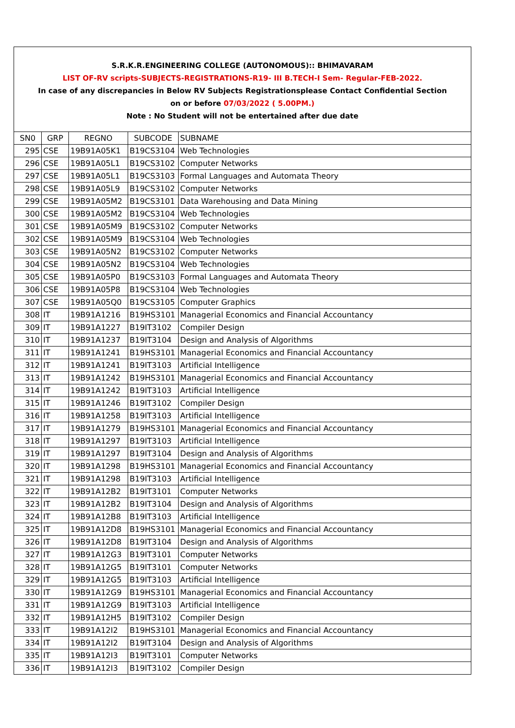S.R.K.R.ENGINEERING COLLEGE (AUTONOMOUS):: BHIMAVARAM
LIST OF-RV scripts-SUBJECTS-REGISTRATIONS-R19- III B.TECH-I Sem- Regular-FEB-2022.
In case of any discrepancies in Below RV Subjects Registrationsplease Contact Confidential Section
on or before 07/03/2022 ( 5.00PM.)
Note : No Student will not be entertained after due date
| SN0 | GRP | REGNO | SUBCODE | SUBNAME |
| 295 | CSE | 19B91A05K1 | B19CS3104 | Web Technologies |
| 296 | CSE | 19B91A05L1 | B19CS3102 | Computer Networks |
| 297 | CSE | 19B91A05L1 | B19CS3103 | Formal Languages and Automata Theory |
| 298 | CSE | 19B91A05L9 | B19CS3102 | Computer Networks |
| 299 | CSE | 19B91A05M2 | B19CS3101 | Data Warehousing and Data Mining |
| 300 | CSE | 19B91A05M2 | B19CS3104 | Web Technologies |
| 301 | CSE | 19B91A05M9 | B19CS3102 | Computer Networks |
| 302 | CSE | 19B91A05M9 | B19CS3104 | Web Technologies |
| 303 | CSE | 19B91A05N2 | B19CS3102 | Computer Networks |
| 304 | CSE | 19B91A05N2 | B19CS3104 | Web Technologies |
| 305 | CSE | 19B91A05P0 | B19CS3103 | Formal Languages and Automata Theory |
| 306 | CSE | 19B91A05P8 | B19CS3104 | Web Technologies |
| 307 | CSE | 19B91A05Q0 | B19CS3105 | Computer Graphics |
| 308 | IT | 19B91A1216 | B19HS3101 | Managerial Economics and Financial Accountancy |
| 309 | IT | 19B91A1227 | B19IT3102 | Compiler Design |
| 310 | IT | 19B91A1237 | B19IT3104 | Design and Analysis of Algorithms |
| 311 | IT | 19B91A1241 | B19HS3101 | Managerial Economics and Financial Accountancy |
| 312 | IT | 19B91A1241 | B19IT3103 | Artificial Intelligence |
| 313 | IT | 19B91A1242 | B19HS3101 | Managerial Economics and Financial Accountancy |
| 314 | IT | 19B91A1242 | B19IT3103 | Artificial Intelligence |
| 315 | IT | 19B91A1246 | B19IT3102 | Compiler Design |
| 316 | IT | 19B91A1258 | B19IT3103 | Artificial Intelligence |
| 317 | IT | 19B91A1279 | B19HS3101 | Managerial Economics and Financial Accountancy |
| 318 | IT | 19B91A1297 | B19IT3103 | Artificial Intelligence |
| 319 | IT | 19B91A1297 | B19IT3104 | Design and Analysis of Algorithms |
| 320 | IT | 19B91A1298 | B19HS3101 | Managerial Economics and Financial Accountancy |
| 321 | IT | 19B91A1298 | B19IT3103 | Artificial Intelligence |
| 322 | IT | 19B91A12B2 | B19IT3101 | Computer Networks |
| 323 | IT | 19B91A12B2 | B19IT3104 | Design and Analysis of Algorithms |
| 324 | IT | 19B91A12B8 | B19IT3103 | Artificial Intelligence |
| 325 | IT | 19B91A12D8 | B19HS3101 | Managerial Economics and Financial Accountancy |
| 326 | IT | 19B91A12D8 | B19IT3104 | Design and Analysis of Algorithms |
| 327 | IT | 19B91A12G3 | B19IT3101 | Computer Networks |
| 328 | IT | 19B91A12G5 | B19IT3101 | Computer Networks |
| 329 | IT | 19B91A12G5 | B19IT3103 | Artificial Intelligence |
| 330 | IT | 19B91A12G9 | B19HS3101 | Managerial Economics and Financial Accountancy |
| 331 | IT | 19B91A12G9 | B19IT3103 | Artificial Intelligence |
| 332 | IT | 19B91A12H5 | B19IT3102 | Compiler Design |
| 333 | IT | 19B91A12I2 | B19HS3101 | Managerial Economics and Financial Accountancy |
| 334 | IT | 19B91A12I2 | B19IT3104 | Design and Analysis of Algorithms |
| 335 | IT | 19B91A12I3 | B19IT3101 | Computer Networks |
| 336 | IT | 19B91A12I3 | B19IT3102 | Compiler Design |